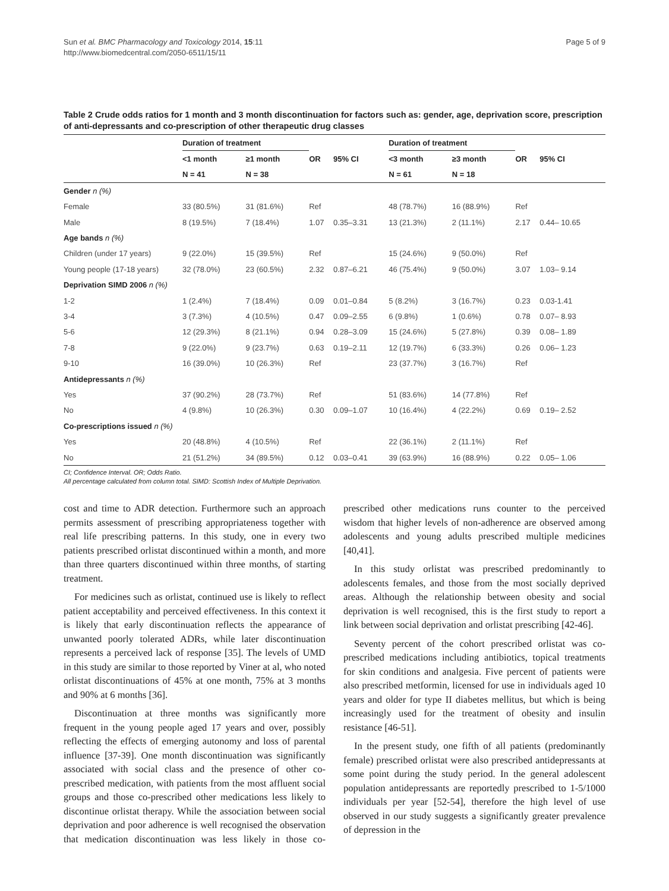Sun et al. BMC Pharmacology and Toxicology 2014, 15:11
http://www.biomedcentral.com/2050-6511/15/11
Page 5 of 9
Table 2 Crude odds ratios for 1 month and 3 month discontinuation for factors such as: gender, age, deprivation score, prescription of anti-depressants and co-prescription of other therapeutic drug classes
| | Duration of treatment | | | | Duration of treatment | | | |
| --- | --- | --- | --- | --- | --- | --- | --- | --- |
| | <1 month | ≥1 month | OR | 95% CI | <3 month | ≥3 month | OR | 95% CI |
| | N = 41 | N = 38 | | | N = 61 | N = 18 | | |
| Gender n (%) | | | | | | | | |
| Female | 33 (80.5%) | 31 (81.6%) | Ref | | 48 (78.7%) | 16 (88.9%) | Ref | |
| Male | 8 (19.5%) | 7 (18.4%) | 1.07 | 0.35–3.31 | 13 (21.3%) | 2 (11.1%) | 2.17 | 0.44– 10.65 |
| Age bands n (%) | | | | | | | | |
| Children (under 17 years) | 9 (22.0%) | 15 (39.5%) | Ref | | 15 (24.6%) | 9 (50.0%) | Ref | |
| Young people (17-18 years) | 32 (78.0%) | 23 (60.5%) | 2.32 | 0.87–6.21 | 46 (75.4%) | 9 (50.0%) | 3.07 | 1.03– 9.14 |
| Deprivation SIMD 2006 n (%) | | | | | | | | |
| 1-2 | 1 (2.4%) | 7 (18.4%) | 0.09 | 0.01–0.84 | 5 (8.2%) | 3 (16.7%) | 0.23 | 0.03-1.41 |
| 3-4 | 3 (7.3%) | 4 (10.5%) | 0.47 | 0.09–2.55 | 6 (9.8%) | 1 (0.6%) | 0.78 | 0.07– 8.93 |
| 5-6 | 12 (29.3%) | 8 (21.1%) | 0.94 | 0.28–3.09 | 15 (24.6%) | 5 (27.8%) | 0.39 | 0.08– 1.89 |
| 7-8 | 9 (22.0%) | 9 (23.7%) | 0.63 | 0.19–2.11 | 12 (19.7%) | 6 (33.3%) | 0.26 | 0.06– 1.23 |
| 9-10 | 16 (39.0%) | 10 (26.3%) | Ref | | 23 (37.7%) | 3 (16.7%) | Ref | |
| Antidepressants n (%) | | | | | | | | |
| Yes | 37 (90.2%) | 28 (73.7%) | Ref | | 51 (83.6%) | 14 (77.8%) | Ref | |
| No | 4 (9.8%) | 10 (26.3%) | 0.30 | 0.09–1.07 | 10 (16.4%) | 4 (22.2%) | 0.69 | 0.19– 2.52 |
| Co-prescriptions issued n (%) | | | | | | | | |
| Yes | 20 (48.8%) | 4 (10.5%) | Ref | | 22 (36.1%) | 2 (11.1%) | Ref | |
| No | 21 (51.2%) | 34 (89.5%) | 0.12 | 0.03–0.41 | 39 (63.9%) | 16 (88.9%) | 0.22 | 0.05– 1.06 |
CI; Confidence Interval. OR; Odds Ratio.
All percentage calculated from column total. SIMD: Scottish Index of Multiple Deprivation.
cost and time to ADR detection. Furthermore such an approach permits assessment of prescribing appropriateness together with real life prescribing patterns. In this study, one in every two patients prescribed orlistat discontinued within a month, and more than three quarters discontinued within three months, of starting treatment.
For medicines such as orlistat, continued use is likely to reflect patient acceptability and perceived effectiveness. In this context it is likely that early discontinuation reflects the appearance of unwanted poorly tolerated ADRs, while later discontinuation represents a perceived lack of response [35]. The levels of UMD in this study are similar to those reported by Viner at al, who noted orlistat discontinuations of 45% at one month, 75% at 3 months and 90% at 6 months [36].
Discontinuation at three months was significantly more frequent in the young people aged 17 years and over, possibly reflecting the effects of emerging autonomy and loss of parental influence [37-39]. One month discontinuation was significantly associated with social class and the presence of other co-prescribed medication, with patients from the most affluent social groups and those co-prescribed other medications less likely to discontinue orlistat therapy. While the association between social deprivation and poor adherence is well recognised the observation that medication discontinuation was less likely in those co-prescribed other medications runs counter to the perceived wisdom that higher levels of non-adherence are observed among adolescents and young adults prescribed multiple medicines [40,41].
In this study orlistat was prescribed predominantly to adolescents females, and those from the most socially deprived areas. Although the relationship between obesity and social deprivation is well recognised, this is the first study to report a link between social deprivation and orlistat prescribing [42-46].
Seventy percent of the cohort prescribed orlistat was co-prescribed medications including antibiotics, topical treatments for skin conditions and analgesia. Five percent of patients were also prescribed metformin, licensed for use in individuals aged 10 years and older for type II diabetes mellitus, but which is being increasingly used for the treatment of obesity and insulin resistance [46-51].
In the present study, one fifth of all patients (predominantly female) prescribed orlistat were also prescribed antidepressants at some point during the study period. In the general adolescent population antidepressants are reportedly prescribed to 1-5/1000 individuals per year [52-54], therefore the high level of use observed in our study suggests a significantly greater prevalence of depression in the